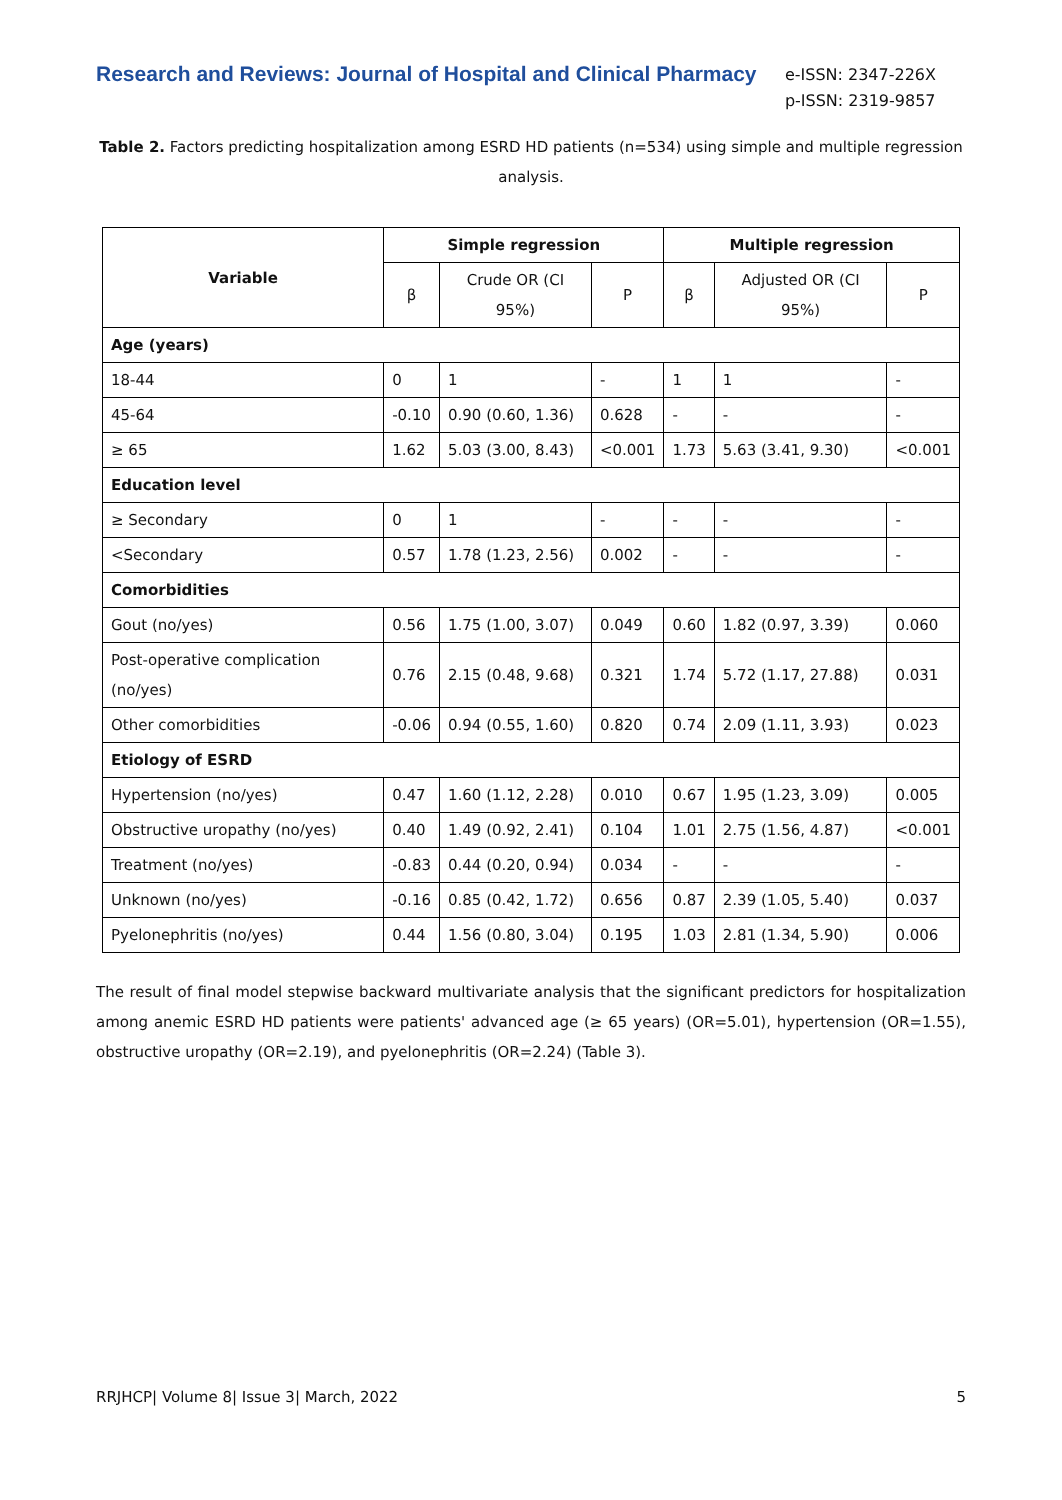Research and Reviews: Journal of Hospital and Clinical Pharmacy
e-ISSN: 2347-226X
p-ISSN: 2319-9857
Table 2. Factors predicting hospitalization among ESRD HD patients (n=534) using simple and multiple regression analysis.
| Variable | Simple regression | | | Multiple regression | | |
| --- | --- | --- | --- | --- | --- | --- |
| | β | Crude OR (CI 95%) | P | β | Adjusted OR (CI 95%) | P |
| Age (years) | | | | | | |
| 18-44 | 0 | 1 | - | 1 | 1 | - |
| 45-64 | -0.10 | 0.90 (0.60, 1.36) | 0.628 | - | - | - |
| ≥ 65 | 1.62 | 5.03 (3.00, 8.43) | <0.001 | 1.73 | 5.63 (3.41, 9.30) | <0.001 |
| Education level | | | | | | |
| ≥ Secondary | 0 | 1 | - | - | - | - |
| <Secondary | 0.57 | 1.78 (1.23, 2.56) | 0.002 | - | - | - |
| Comorbidities | | | | | | |
| Gout (no/yes) | 0.56 | 1.75 (1.00, 3.07) | 0.049 | 0.60 | 1.82 (0.97, 3.39) | 0.060 |
| Post-operative complication (no/yes) | 0.76 | 2.15 (0.48, 9.68) | 0.321 | 1.74 | 5.72 (1.17, 27.88) | 0.031 |
| Other comorbidities | -0.06 | 0.94 (0.55, 1.60) | 0.820 | 0.74 | 2.09 (1.11, 3.93) | 0.023 |
| Etiology of ESRD | | | | | | |
| Hypertension (no/yes) | 0.47 | 1.60 (1.12, 2.28) | 0.010 | 0.67 | 1.95 (1.23, 3.09) | 0.005 |
| Obstructive uropathy (no/yes) | 0.40 | 1.49 (0.92, 2.41) | 0.104 | 1.01 | 2.75 (1.56, 4.87) | <0.001 |
| Treatment (no/yes) | -0.83 | 0.44 (0.20, 0.94) | 0.034 | - | - | - |
| Unknown (no/yes) | -0.16 | 0.85 (0.42, 1.72) | 0.656 | 0.87 | 2.39 (1.05, 5.40) | 0.037 |
| Pyelonephritis (no/yes) | 0.44 | 1.56 (0.80, 3.04) | 0.195 | 1.03 | 2.81 (1.34, 5.90) | 0.006 |
The result of final model stepwise backward multivariate analysis that the significant predictors for hospitalization among anemic ESRD HD patients were patients' advanced age (≥ 65 years) (OR=5.01), hypertension (OR=1.55), obstructive uropathy (OR=2.19), and pyelonephritis (OR=2.24) (Table 3).
RRJHCP| Volume 8| Issue 3| March, 2022 5